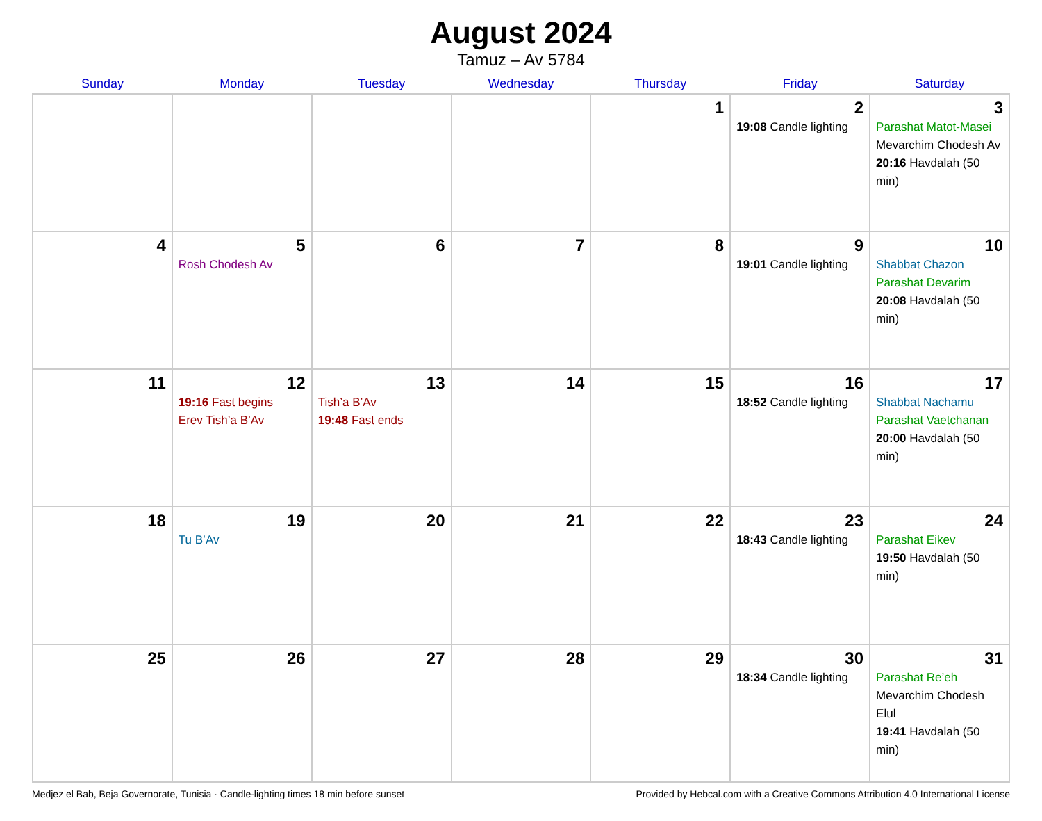August 2024
Tamuz – Av 5784
| Sunday | Monday | Tuesday | Wednesday | Thursday | Friday | Saturday |
| --- | --- | --- | --- | --- | --- | --- |
| | | | | 1 | 2 19:08 Candle lighting | 3 Parashat Matot-Masei Mevarchim Chodesh Av 20:16 Havdalah (50 min) |
| 4 | 5 Rosh Chodesh Av | 6 | 7 | 8 | 9 19:01 Candle lighting | 10 Shabbat Chazon Parashat Devarim 20:08 Havdalah (50 min) |
| 11 | 12 19:16 Fast begins Erev Tish’a B’Av | 13 Tish’a B’Av 19:48 Fast ends | 14 | 15 | 16 18:52 Candle lighting | 17 Shabbat Nachamu Parashat Vaetchanan 20:00 Havdalah (50 min) |
| 18 | 19 Tu B’Av | 20 | 21 | 22 | 23 18:43 Candle lighting | 24 Parashat Eikev 19:50 Havdalah (50 min) |
| 25 | 26 | 27 | 28 | 29 | 30 18:34 Candle lighting | 31 Parashat Re’eh Mevarchim Chodesh Elul 19:41 Havdalah (50 min) |
Medjez el Bab, Beja Governorate, Tunisia · Candle-lighting times 18 min before sunset Provided by Hebcal.com with a Creative Commons Attribution 4.0 International License